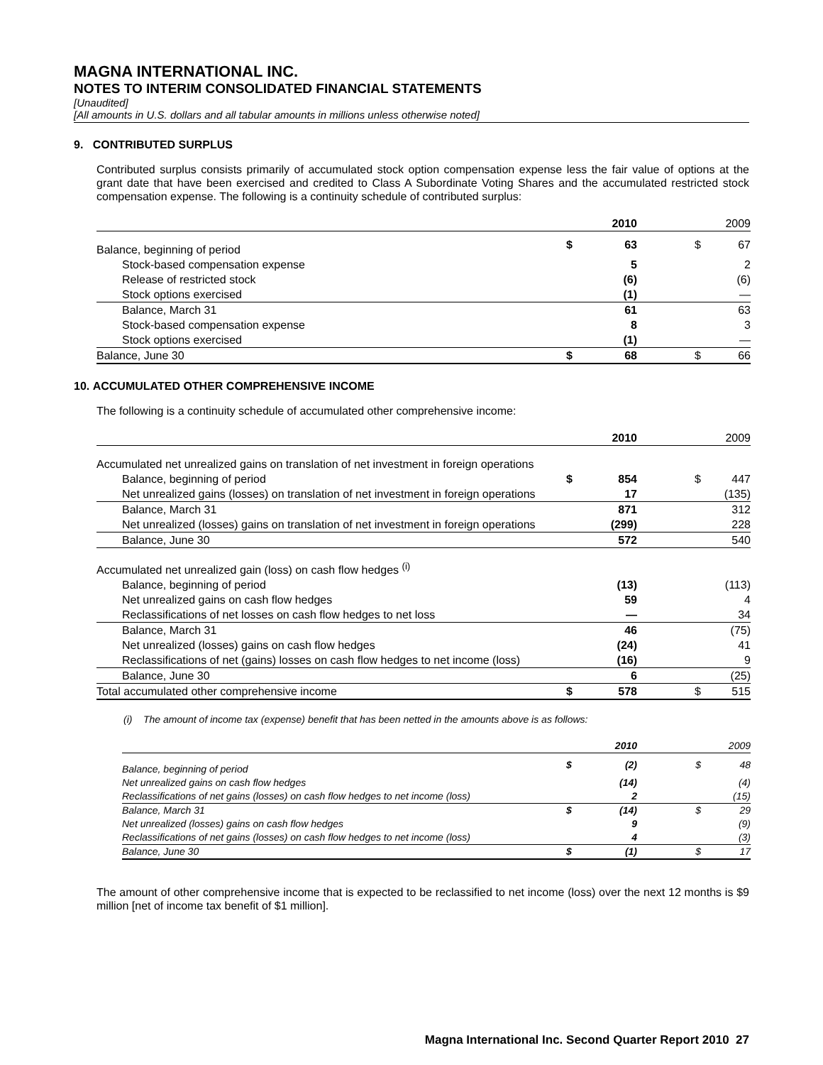MAGNA INTERNATIONAL INC.
NOTES TO INTERIM CONSOLIDATED FINANCIAL STATEMENTS
[Unaudited]
[All amounts in U.S. dollars and all tabular amounts in millions unless otherwise noted]
9. CONTRIBUTED SURPLUS
Contributed surplus consists primarily of accumulated stock option compensation expense less the fair value of options at the grant date that have been exercised and credited to Class A Subordinate Voting Shares and the accumulated restricted stock compensation expense. The following is a continuity schedule of contributed surplus:
| | | 2010 | | 2009 |
| Balance, beginning of period | $ | 63 | $ | 67 |
| Stock-based compensation expense | | 5 | | 2 |
| Release of restricted stock | | (6) | | (6) |
| Stock options exercised | | (1) | | — |
| Balance, March 31 | | 61 | | 63 |
| Stock-based compensation expense | | 8 | | 3 |
| Stock options exercised | | (1) | | — |
| Balance, June 30 | $ | 68 | $ | 66 |
10. ACCUMULATED OTHER COMPREHENSIVE INCOME
The following is a continuity schedule of accumulated other comprehensive income:
| | | 2010 | | 2009 |
| Accumulated net unrealized gains on translation of net investment in foreign operations | | | | |
| Balance, beginning of period | $ | 854 | $ | 447 |
| Net unrealized gains (losses) on translation of net investment in foreign operations | | 17 | | (135) |
| Balance, March 31 | | 871 | | 312 |
| Net unrealized (losses) gains on translation of net investment in foreign operations | | (299) | | 228 |
| Balance, June 30 | | 572 | | 540 |
| Accumulated net unrealized gain (loss) on cash flow hedges <sup>(i)</sup> | | | | |
| Balance, beginning of period | | (13) | | (113) |
| Net unrealized gains on cash flow hedges | | 59 | | 4 |
| Reclassifications of net losses on cash flow hedges to net loss | | — | | 34 |
| Balance, March 31 | | 46 | | (75) |
| Net unrealized (losses) gains on cash flow hedges | | (24) | | 41 |
| Reclassifications of net (gains) losses on cash flow hedges to net income (loss) | | (16) | | 9 |
| Balance, June 30 | | 6 | | (25) |
| Total accumulated other comprehensive income | $ | 578 | $ | 515 |
(i) The amount of income tax (expense) benefit that has been netted in the amounts above is as follows:
| | | 2010 | | 2009 |
| Balance, beginning of period | $ | (2) | $ | 48 |
| Net unrealized gains on cash flow hedges | | (14) | | (4) |
| Reclassifications of net gains (losses) on cash flow hedges to net income (loss) | | 2 | | (15) |
| Balance, March 31 | $ | (14) | $ | 29 |
| Net unrealized (losses) gains on cash flow hedges | | 9 | | (9) |
| Reclassifications of net gains (losses) on cash flow hedges to net income (loss) | | 4 | | (3) |
| Balance, June 30 | $ | (1) | $ | 17 |
The amount of other comprehensive income that is expected to be reclassified to net income (loss) over the next 12 months is $9 million [net of income tax benefit of $1 million].
Magna International Inc. Second Quarter Report 2010 27